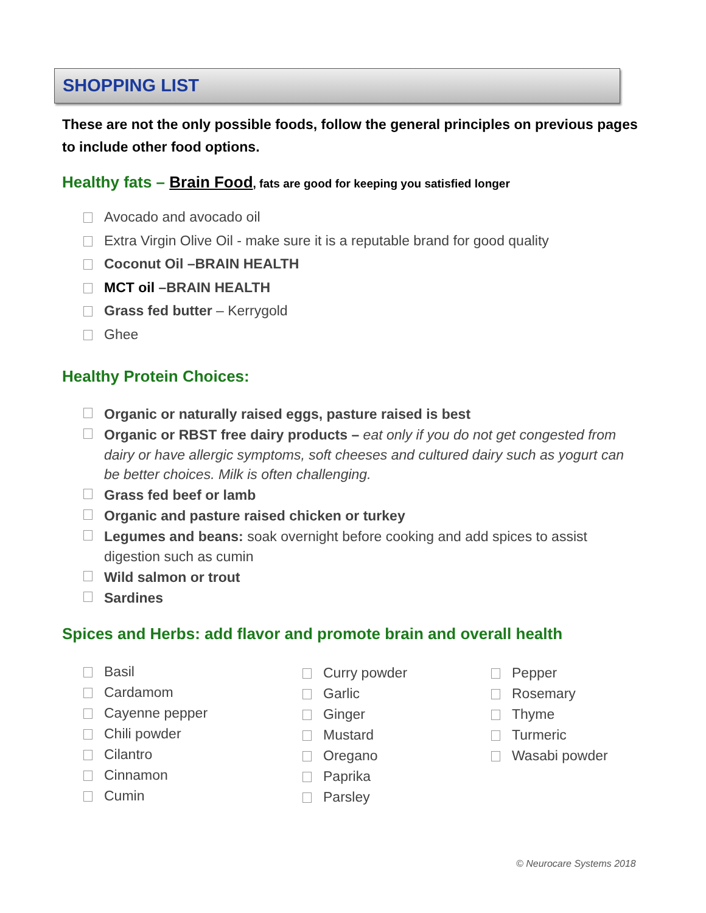SHOPPING LIST
These are not the only possible foods, follow the general principles on previous pages to include other food options.
Healthy fats – Brain Food, fats are good for keeping you satisfied longer
Avocado and avocado oil
Extra Virgin Olive Oil - make sure it is a reputable brand for good quality
Coconut Oil –BRAIN HEALTH
MCT oil –BRAIN HEALTH
Grass fed butter – Kerrygold
Ghee
Healthy Protein Choices:
Organic or naturally raised eggs, pasture raised is best
Organic or RBST free dairy products – eat only if you do not get congested from dairy or have allergic symptoms, soft cheeses and cultured dairy such as yogurt can be better choices. Milk is often challenging.
Grass fed beef or lamb
Organic and pasture raised chicken or turkey
Legumes and beans: soak overnight before cooking and add spices to assist digestion such as cumin
Wild salmon or trout
Sardines
Spices and Herbs: add flavor and promote brain and overall health
Basil
Cardamom
Cayenne pepper
Chili powder
Cilantro
Cinnamon
Cumin
Curry powder
Garlic
Ginger
Mustard
Oregano
Paprika
Parsley
Pepper
Rosemary
Thyme
Turmeric
Wasabi powder
© Neurocare Systems 2018